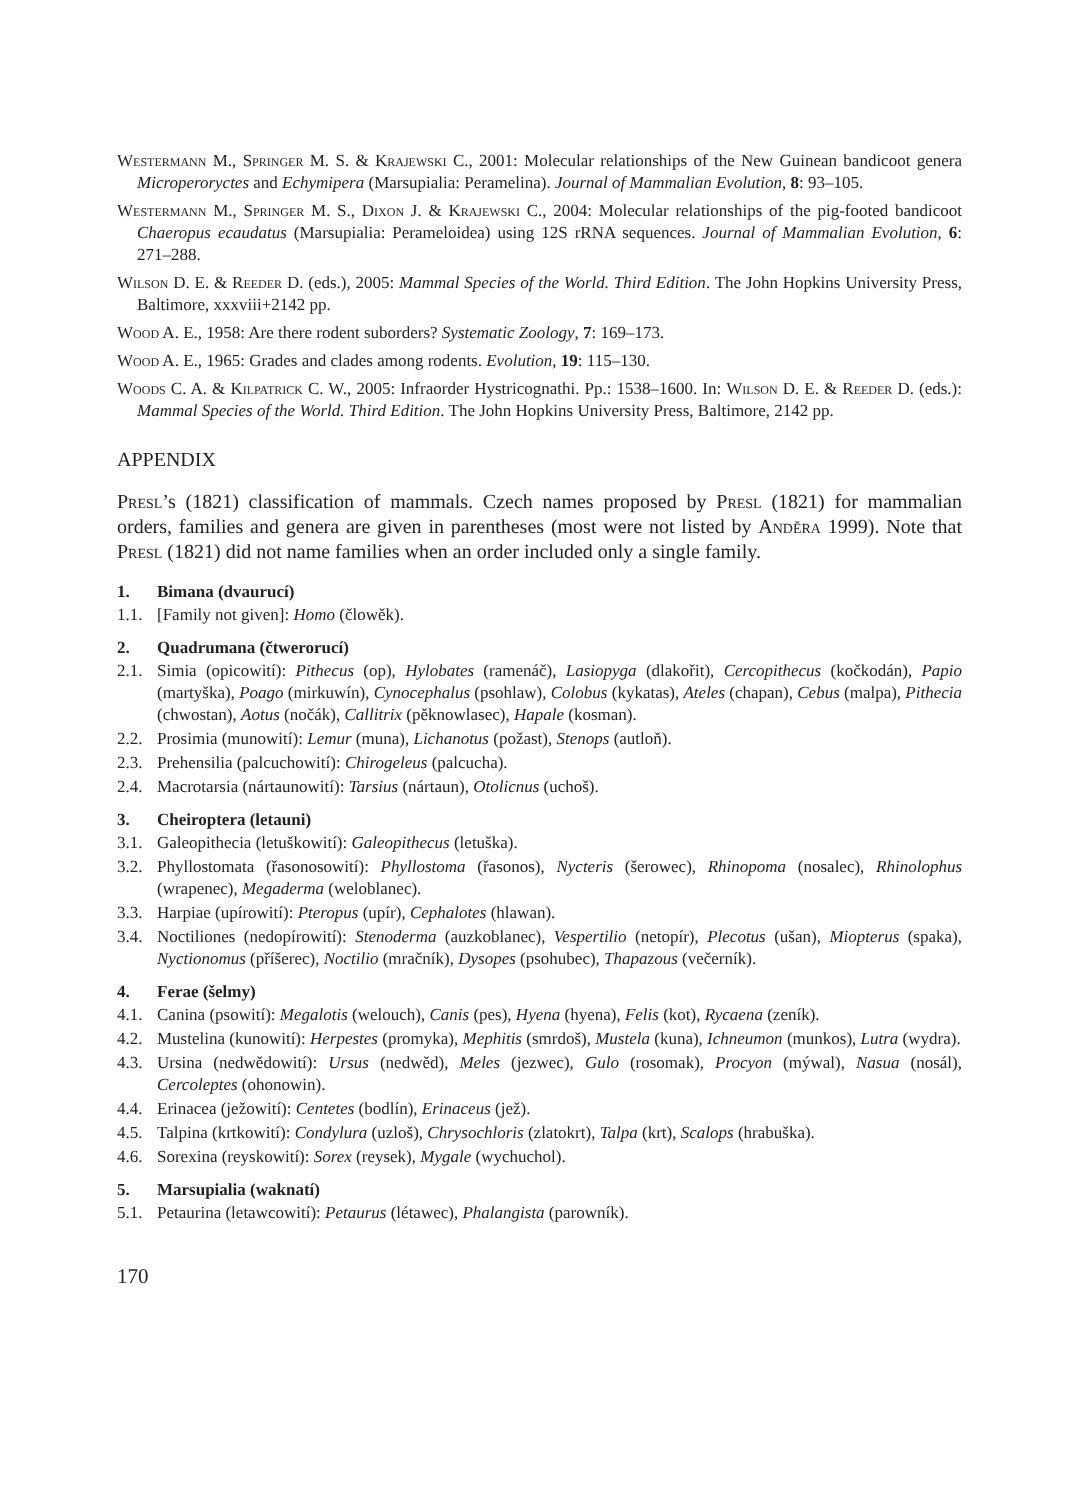Westermann M., Springer M. S. & Krajewski C., 2001: Molecular relationships of the New Guinean bandicoot genera Microperoryctes and Echymipera (Marsupialia: Peramelina). Journal of Mammalian Evolution, 8: 93–105.
Westermann M., Springer M. S., Dixon J. & Krajewski C., 2004: Molecular relationships of the pig-footed bandicoot Chaeropus ecaudatus (Marsupialia: Perameloidea) using 12S rRNA sequences. Journal of Mammalian Evolution, 6: 271–288.
Wilson D. E. & Reeder D. (eds.), 2005: Mammal Species of the World. Third Edition. The John Hopkins University Press, Baltimore, xxxviii+2142 pp.
Wood A. E., 1958: Are there rodent suborders? Systematic Zoology, 7: 169–173.
Wood A. E., 1965: Grades and clades among rodents. Evolution, 19: 115–130.
Woods C. A. & Kilpatrick C. W., 2005: Infraorder Hystricognathi. Pp.: 1538–1600. In: Wilson D. E. & Reeder D. (eds.): Mammal Species of the World. Third Edition. The John Hopkins University Press, Baltimore, 2142 pp.
APPENDIX
Presl’s (1821) classification of mammals. Czech names proposed by Presl (1821) for mammalian orders, families and genera are given in parentheses (most were not listed by Anděra 1999). Note that Presl (1821) did not name families when an order included only a single family.
1. Bimana (dvaurucí)
1.1. [Family not given]: Homo (člowěk).
2. Quadrumana (čtwerorucí)
2.1. Simia (opicowití): Pithecus (op), Hylobates (ramenáč), Lasiopyga (dlakořit), Cercopithecus (kočkodán), Papio (martyška), Poago (mirkuwín), Cynocephalus (psohlaw), Colobus (kykatas), Ateles (chapan), Cebus (malpa), Pithecia (chwostan), Aotus (nočák), Callitrix (pěknowlasec), Hapale (kosman).
2.2. Prosimia (munowití): Lemur (muna), Lichanotus (požast), Stenops (autloň).
2.3. Prehensilia (palcuchowití): Chirogeleus (palcucha).
2.4. Macrotarsia (nártaunowití): Tarsius (nártaun), Otolicnus (uchoš).
3. Cheiroptera (letauni)
3.1. Galeopithecia (letuškowití): Galeopithecus (letuška).
3.2. Phyllostomata (řasonosowití): Phyllostoma (řasonos), Nycteris (šerowec), Rhinopoma (nosalec), Rhinolophus (wrapenec), Megaderma (weloblanec).
3.3. Harpiae (upírowití): Pteropus (upír), Cephalotes (hlawan).
3.4. Noctiliones (nedopírowití): Stenoderma (auzkoblanec), Vespertilio (netopír), Plecotus (ušan), Miopterus (spaka), Nyctionomus (příšerec), Noctilio (mračník), Dysopes (psohubec), Thapazous (večerník).
4. Ferae (šelmy)
4.1. Canina (psowití): Megalotis (welouch), Canis (pes), Hyena (hyena), Felis (kot), Rycaena (zeník).
4.2. Mustelina (kunowití): Herpestes (promyka), Mephitis (smrdoš), Mustela (kuna), Ichneumon (munkos), Lutra (wydra).
4.3. Ursina (nedwědowití): Ursus (nedwěd), Meles (jezwec), Gulo (rosomak), Procyon (mýwal), Nasua (nosál), Cercoleptes (ohonowin).
4.4. Erinacea (ježowití): Centetes (bodlín), Erinaceus (jež).
4.5. Talpina (krtkowití): Condylura (uzloš), Chrysochloris (zlatokrt), Talpa (krt), Scalops (hrabuška).
4.6. Sorexina (reyskowití): Sorex (reysek), Mygale (wychuchol).
5. Marsupialia (waknatí)
5.1. Petaurina (letawcowití): Petaurus (létawec), Phalangista (parowník).
170